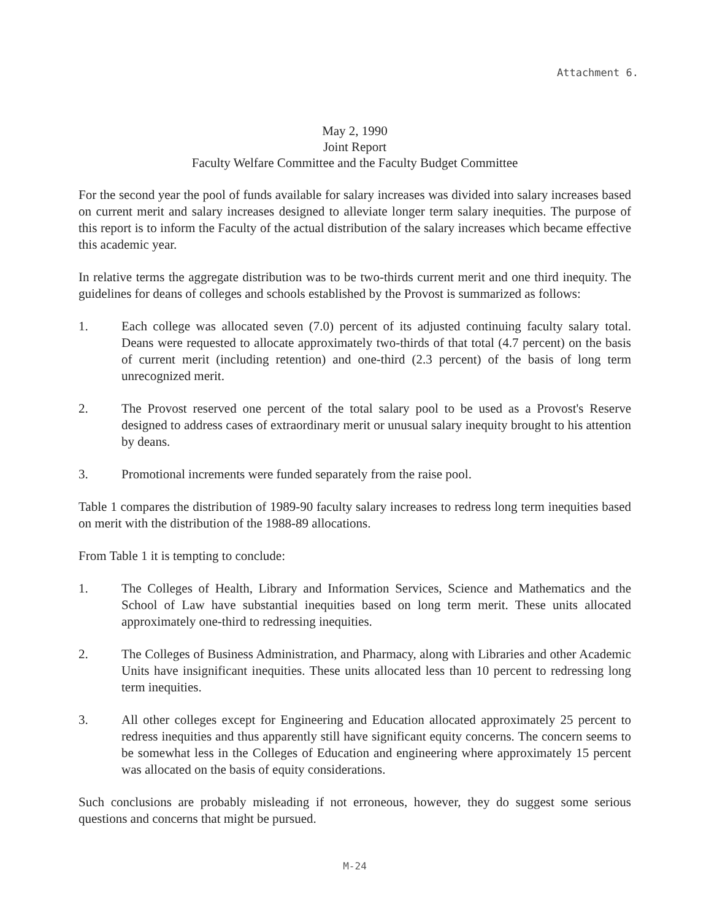Attachment 6.
May 2, 1990
Joint Report
Faculty Welfare Committee and the Faculty Budget Committee
For the second year the pool of funds available for salary increases was divided into salary increases based on current merit and salary increases designed to alleviate longer term salary inequities. The purpose of this report is to inform the Faculty of the actual distribution of the salary increases which became effective this academic year.
In relative terms the aggregate distribution was to be two-thirds current merit and one third inequity. The guidelines for deans of colleges and schools established by the Provost is summarized as follows:
1. Each college was allocated seven (7.0) percent of its adjusted continuing faculty salary total. Deans were requested to allocate approximately two-thirds of that total (4.7 percent) on the basis of current merit (including retention) and one-third (2.3 percent) of the basis of long term unrecognized merit.
2. The Provost reserved one percent of the total salary pool to be used as a Provost's Reserve designed to address cases of extraordinary merit or unusual salary inequity brought to his attention by deans.
3. Promotional increments were funded separately from the raise pool.
Table 1 compares the distribution of 1989-90 faculty salary increases to redress long term inequities based on merit with the distribution of the 1988-89 allocations.
From Table 1 it is tempting to conclude:
1. The Colleges of Health, Library and Information Services, Science and Mathematics and the School of Law have substantial inequities based on long term merit. These units allocated approximately one-third to redressing inequities.
2. The Colleges of Business Administration, and Pharmacy, along with Libraries and other Academic Units have insignificant inequities. These units allocated less than 10 percent to redressing long term inequities.
3. All other colleges except for Engineering and Education allocated approximately 25 percent to redress inequities and thus apparently still have significant equity concerns. The concern seems to be somewhat less in the Colleges of Education and engineering where approximately 15 percent was allocated on the basis of equity considerations.
Such conclusions are probably misleading if not erroneous, however, they do suggest some serious questions and concerns that might be pursued.
M-24